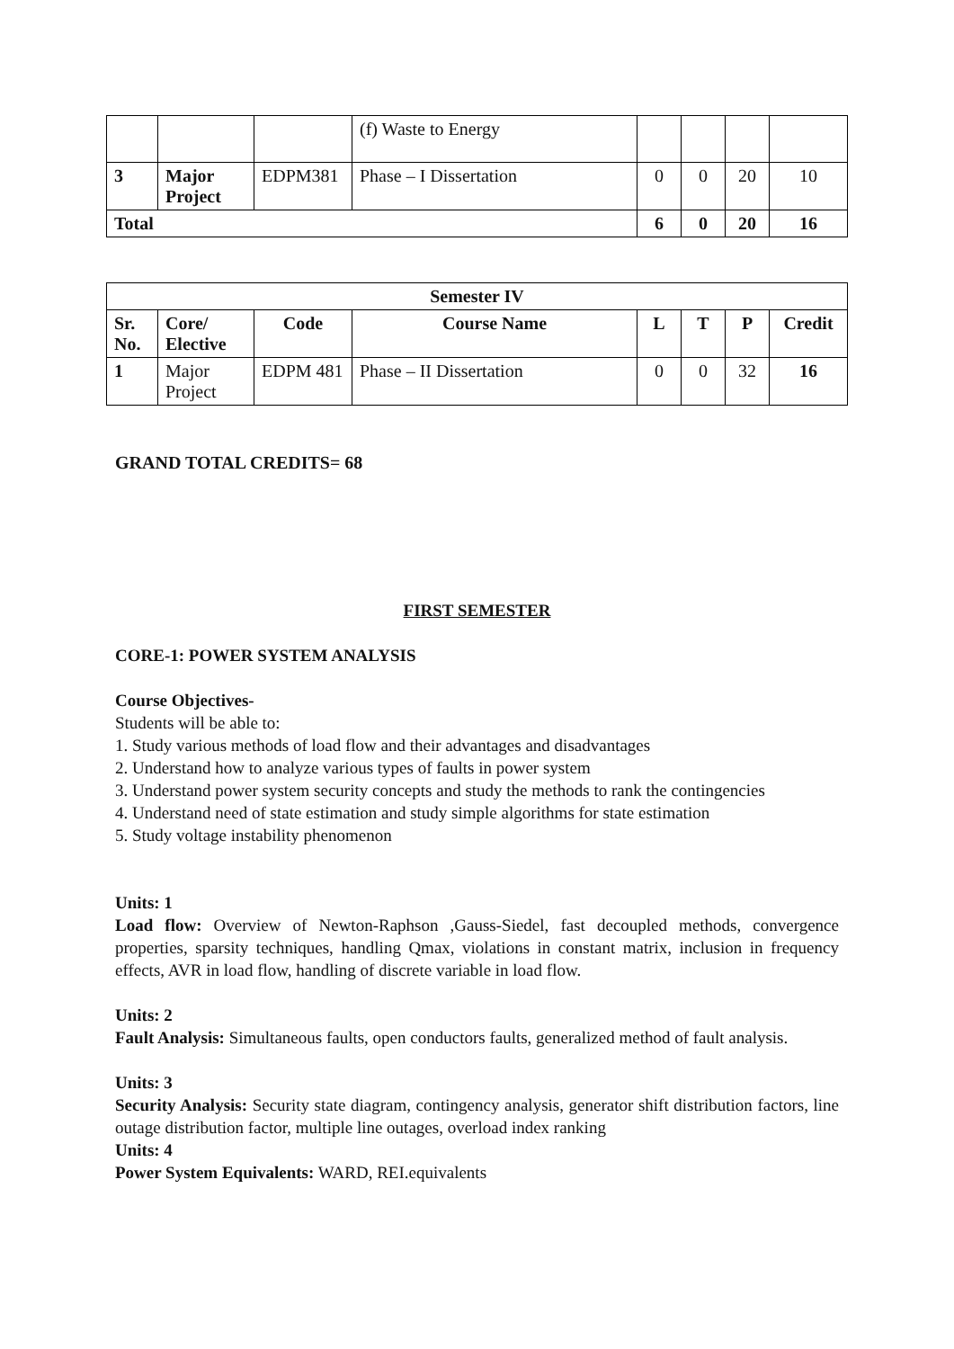| | | | (f) Waste to Energy | | | | |
| 3 | Major Project | EDPM381 | Phase – I Dissertation | 0 | 0 | 20 | 10 |
| Total | | | | 6 | 0 | 20 | 16 |
| Semester IV | | | | | | | |
| --- | --- | --- | --- | --- | --- | --- | --- |
| Sr. No. | Core/ Elective | Code | Course Name | L | T | P | Credit |
| 1 | Major Project | EDPM 481 | Phase – II Dissertation | 0 | 0 | 32 | 16 |
GRAND TOTAL CREDITS= 68
FIRST SEMESTER
CORE-1: POWER SYSTEM ANALYSIS
Course Objectives-
Students will be able to:
1. Study various methods of load flow and their advantages and disadvantages
2. Understand how to analyze various types of faults in power system
3. Understand power system security concepts and study the methods to rank the contingencies
4. Understand need of state estimation and study simple algorithms for state estimation
5. Study voltage instability phenomenon
Units: 1
Load flow: Overview of Newton-Raphson ,Gauss-Siedel, fast decoupled methods, convergence properties, sparsity techniques, handling Qmax, violations in constant matrix, inclusion in frequency effects, AVR in load flow, handling of discrete variable in load flow.
Units: 2
Fault Analysis: Simultaneous faults, open conductors faults, generalized method of fault analysis.
Units: 3
Security Analysis: Security state diagram, contingency analysis, generator shift distribution factors, line outage distribution factor, multiple line outages, overload index ranking
Units: 4
Power System Equivalents: WARD, REI.equivalents